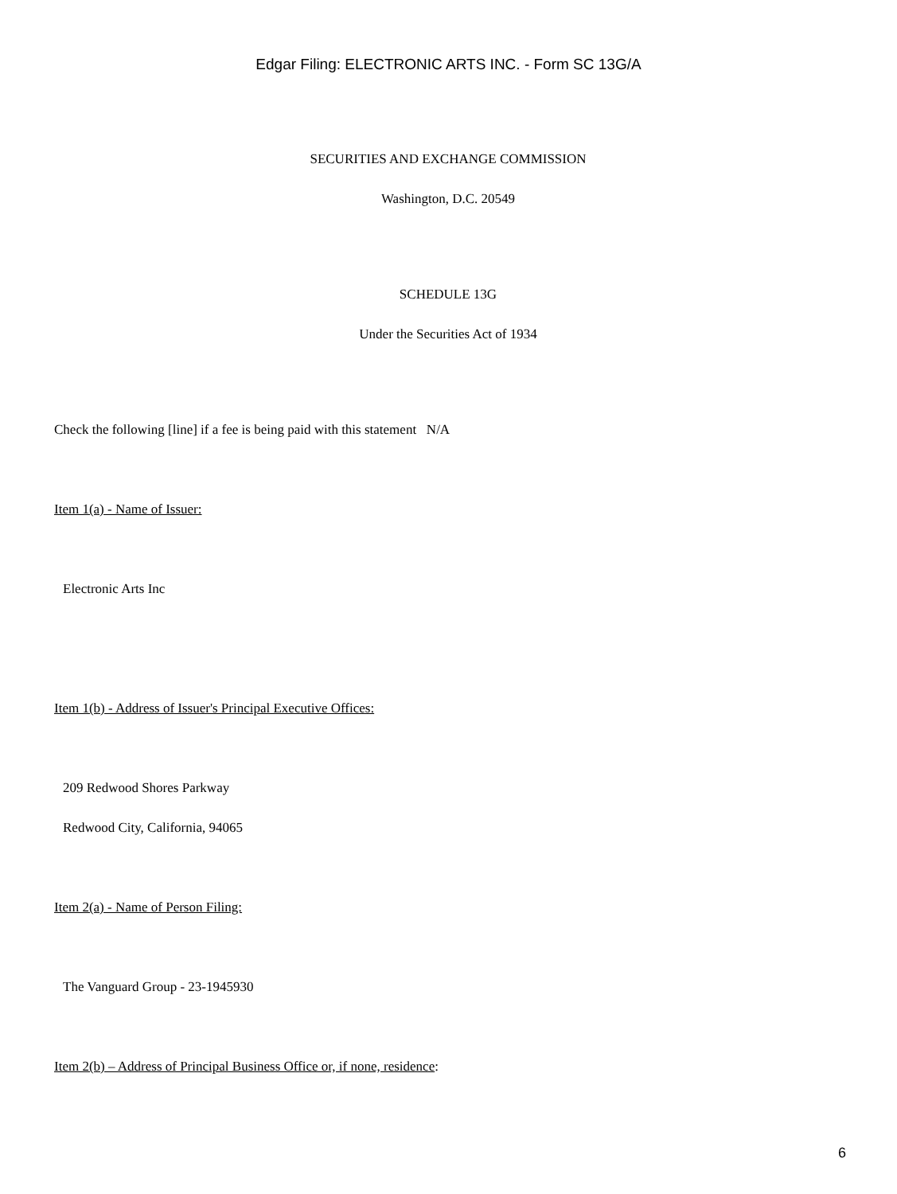Edgar Filing: ELECTRONIC ARTS INC. - Form SC 13G/A
SECURITIES AND EXCHANGE COMMISSION
Washington, D.C. 20549
SCHEDULE 13G
Under the Securities Act of 1934
Check the following [line] if a fee is being paid with this statement N/A
Item 1(a) - Name of Issuer:
Electronic Arts Inc
Item 1(b) - Address of Issuer's Principal Executive Offices:
209 Redwood Shores Parkway
Redwood City, California, 94065
Item 2(a) - Name of Person Filing:
The Vanguard Group - 23-1945930
Item 2(b) – Address of Principal Business Office or, if none, residence:
6